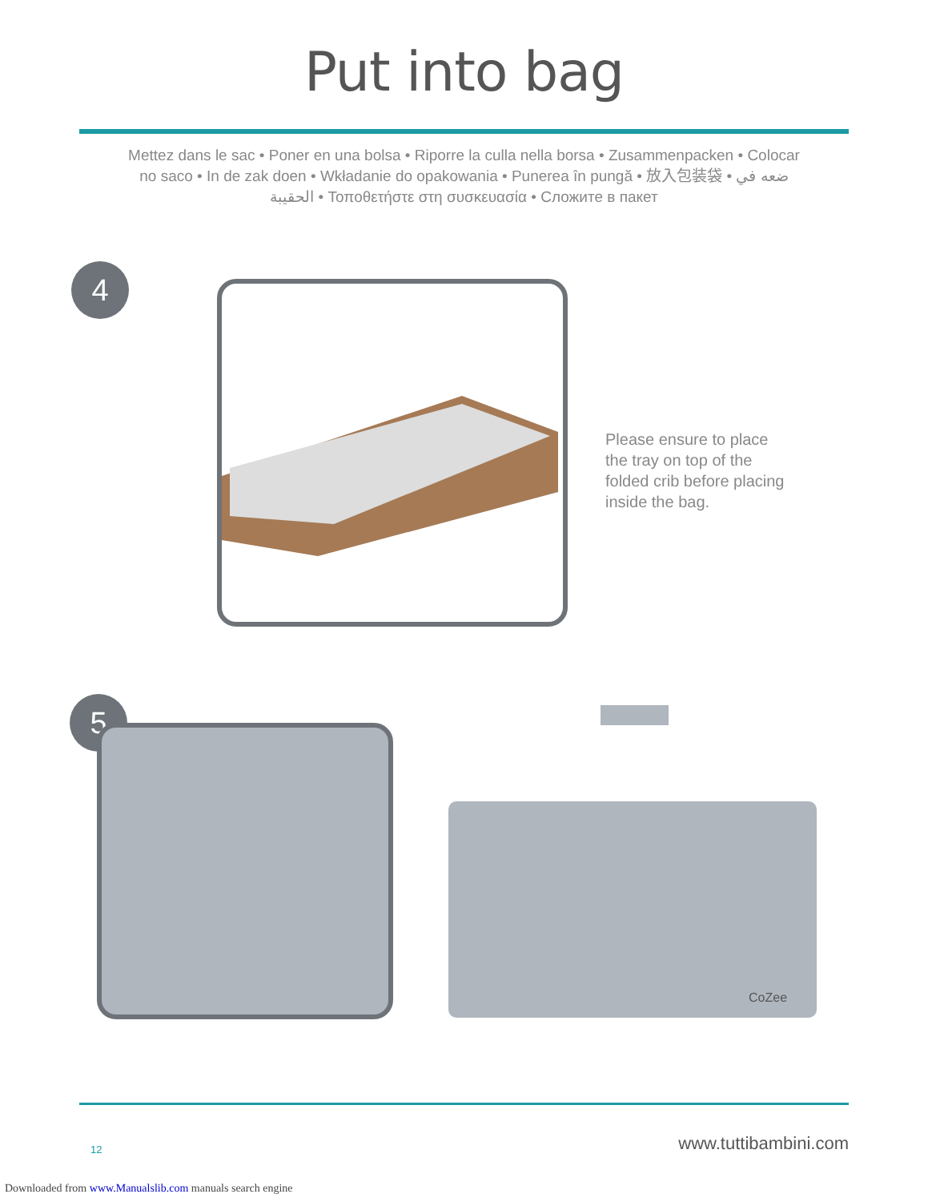Put into bag
Mettez dans le sac • Poner en una bolsa • Riporre la culla nella borsa • Zusammenpacken • Colocar no saco • In de zak doen • Wkładanie do opakowania • Punerea în pungă • 放入包装袋 • ضعه في الحقيبة • Τοποθετήστε στη συσκευασία • Сложите в пакет
4
Please ensure to place the tray on top of the folded crib before placing inside the bag.
5
CoZee
12 www.tuttibambini.com
Downloaded from www.Manualslib.com manuals search engine